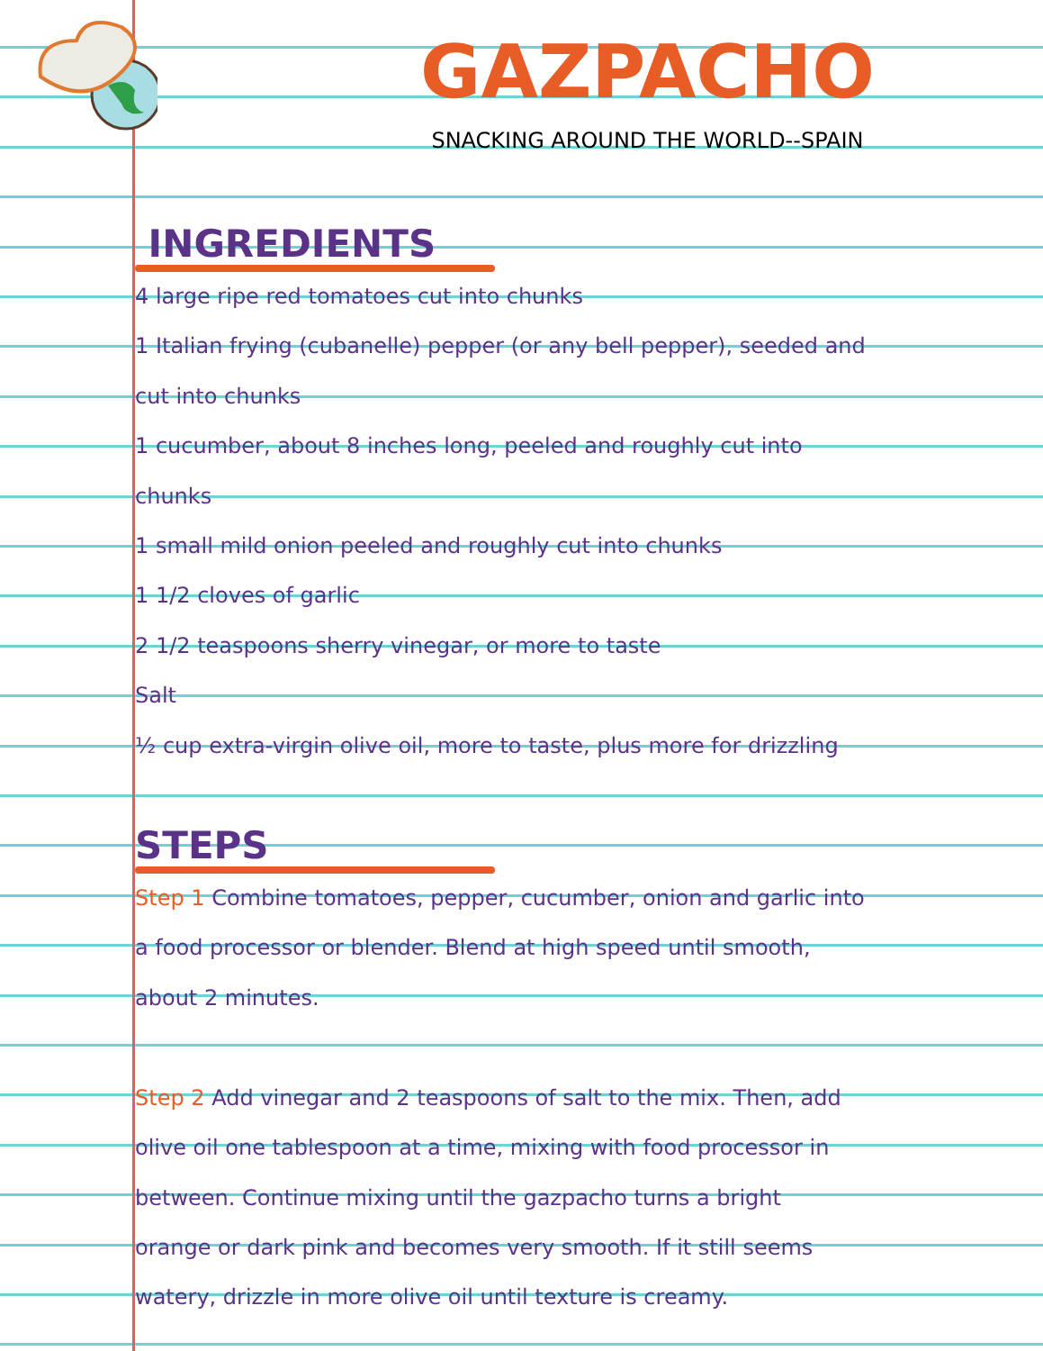GAZPACHO
SNACKING AROUND THE WORLD--SPAIN
INGREDIENTS
4 large ripe red tomatoes cut into chunks
1 Italian frying (cubanelle) pepper (or any bell pepper), seeded and
cut into chunks
1 cucumber, about 8 inches long, peeled and roughly cut into
chunks
1 small mild onion peeled and roughly cut into chunks
1 1/2 cloves of garlic
2 1/2 teaspoons sherry vinegar, or more to taste
Salt
½ cup extra-virgin olive oil, more to taste, plus more for drizzling
STEPS
Step 1 Combine tomatoes, pepper, cucumber, onion and garlic into
a food processor or blender. Blend at high speed until smooth,
about 2 minutes.
Step 2 Add vinegar and 2 teaspoons of salt to the mix. Then, add
olive oil one tablespoon at a time, mixing with food processor in
between. Continue mixing until the gazpacho turns a bright
orange or dark pink and becomes very smooth. If it still seems
watery, drizzle in more olive oil until texture is creamy.